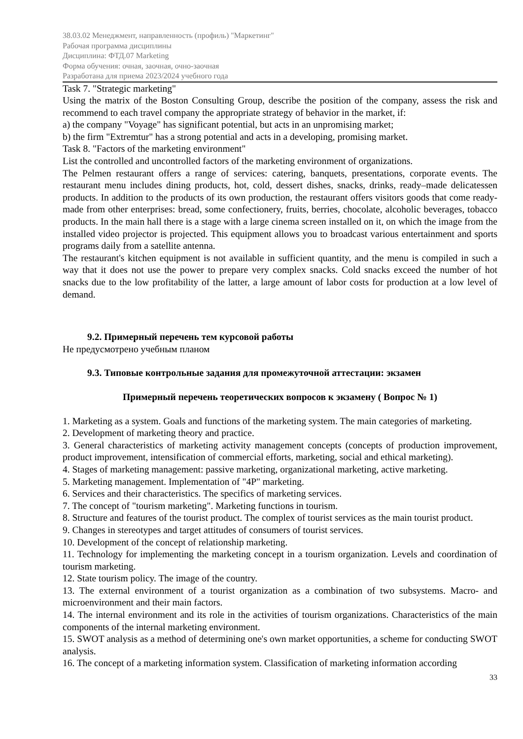38.03.02 Менеджмент, направленность (профиль) "Маркетинг"
Рабочая программа дисциплины
Дисциплина: ФТД.07 Marketing
Форма обучения: очная, заочная, очно-заочная
Разработана для приема 2023/2024 учебного года
Task 7. "Strategic marketing"
Using the matrix of the Boston Consulting Group, describe the position of the company, assess the risk and recommend to each travel company the appropriate strategy of behavior in the market, if:
a) the company "Voyage" has significant potential, but acts in an unpromising market;
b) the firm "Extremtur" has a strong potential and acts in a developing, promising market.
Task 8. "Factors of the marketing environment"
List the controlled and uncontrolled factors of the marketing environment of organizations.
The Pelmen restaurant offers a range of services: catering, banquets, presentations, corporate events. The restaurant menu includes dining products, hot, cold, dessert dishes, snacks, drinks, ready–made delicatessen products. In addition to the products of its own production, the restaurant offers visitors goods that come ready-made from other enterprises: bread, some confectionery, fruits, berries, chocolate, alcoholic beverages, tobacco products. In the main hall there is a stage with a large cinema screen installed on it, on which the image from the installed video projector is projected. This equipment allows you to broadcast various entertainment and sports programs daily from a satellite antenna.
The restaurant's kitchen equipment is not available in sufficient quantity, and the menu is compiled in such a way that it does not use the power to prepare very complex snacks. Cold snacks exceed the number of hot snacks due to the low profitability of the latter, a large amount of labor costs for production at a low level of demand.
9.2. Примерный перечень тем курсовой работы
Не предусмотрено учебным планом
9.3. Типовые контрольные задания для промежуточной аттестации: экзамен
Примерный перечень теоретических вопросов к экзамену ( Вопрос № 1)
1. Marketing as a system. Goals and functions of the marketing system. The main categories of marketing.
2. Development of marketing theory and practice.
3. General characteristics of marketing activity management concepts (concepts of production improvement, product improvement, intensification of commercial efforts, marketing, social and ethical marketing).
4. Stages of marketing management: passive marketing, organizational marketing, active marketing.
5. Marketing management. Implementation of "4P" marketing.
6. Services and their characteristics. The specifics of marketing services.
7. The concept of "tourism marketing". Marketing functions in tourism.
8. Structure and features of the tourist product. The complex of tourist services as the main tourist product.
9. Changes in stereotypes and target attitudes of consumers of tourist services.
10. Development of the concept of relationship marketing.
11. Technology for implementing the marketing concept in a tourism organization. Levels and coordination of tourism marketing.
12. State tourism policy. The image of the country.
13. The external environment of a tourist organization as a combination of two subsystems. Macro- and microenvironment and their main factors.
14. The internal environment and its role in the activities of tourism organizations. Characteristics of the main components of the internal marketing environment.
15. SWOT analysis as a method of determining one's own market opportunities, a scheme for conducting SWOT analysis.
16. The concept of a marketing information system. Classification of marketing information according
33